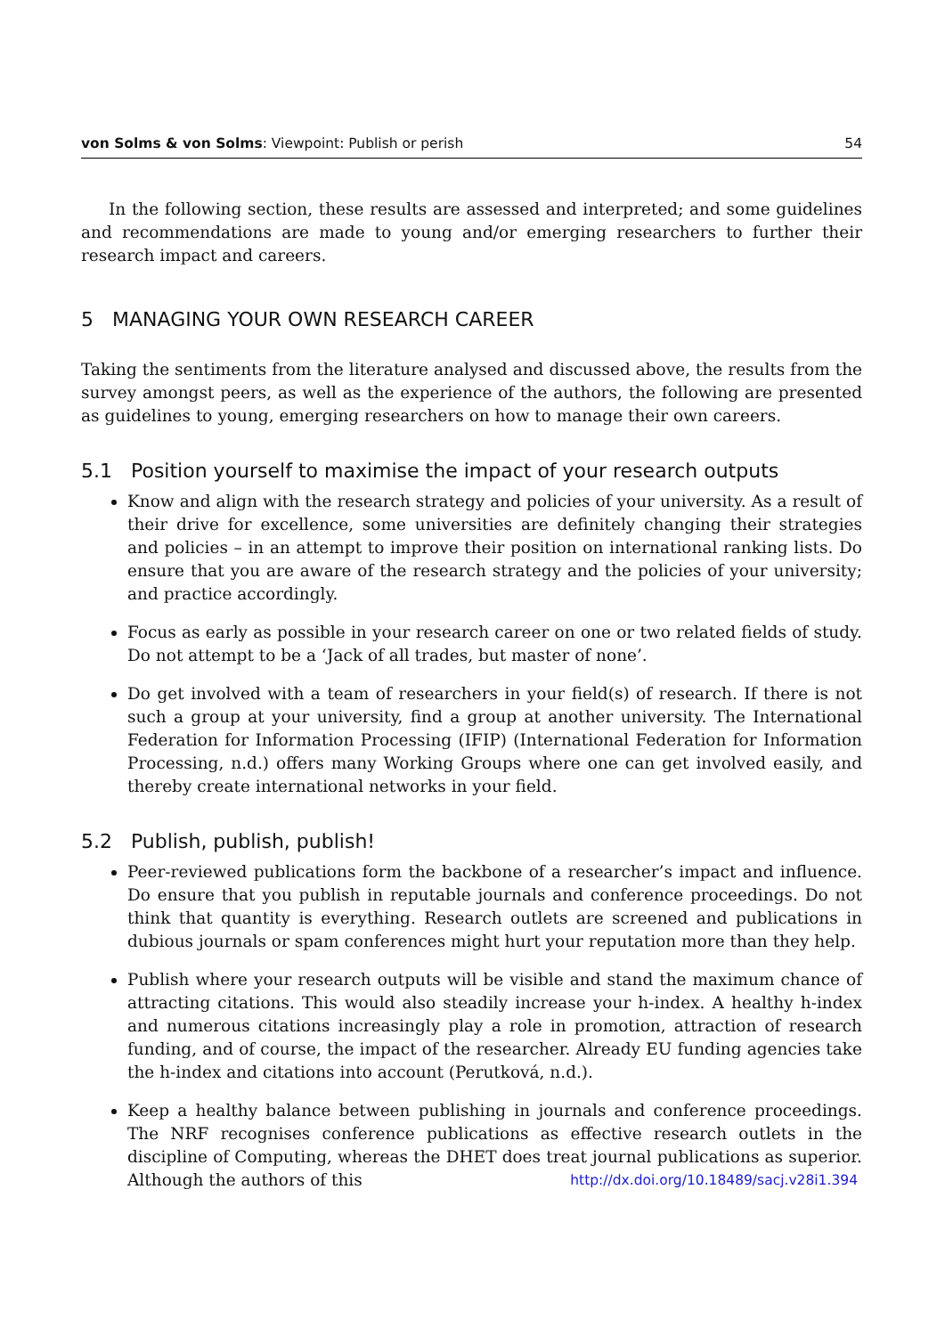von Solms & von Solms: Viewpoint: Publish or perish 54
In the following section, these results are assessed and interpreted; and some guidelines and recommendations are made to young and/or emerging researchers to further their research impact and careers.
5 MANAGING YOUR OWN RESEARCH CAREER
Taking the sentiments from the literature analysed and discussed above, the results from the survey amongst peers, as well as the experience of the authors, the following are presented as guidelines to young, emerging researchers on how to manage their own careers.
5.1 Position yourself to maximise the impact of your research outputs
Know and align with the research strategy and policies of your university. As a result of their drive for excellence, some universities are definitely changing their strategies and policies – in an attempt to improve their position on international ranking lists. Do ensure that you are aware of the research strategy and the policies of your university; and practice accordingly.
Focus as early as possible in your research career on one or two related fields of study. Do not attempt to be a ‘Jack of all trades, but master of none’.
Do get involved with a team of researchers in your field(s) of research. If there is not such a group at your university, find a group at another university. The International Federation for Information Processing (IFIP) (International Federation for Information Processing, n.d.) offers many Working Groups where one can get involved easily, and thereby create international networks in your field.
5.2 Publish, publish, publish!
Peer-reviewed publications form the backbone of a researcher’s impact and influence. Do ensure that you publish in reputable journals and conference proceedings. Do not think that quantity is everything. Research outlets are screened and publications in dubious journals or spam conferences might hurt your reputation more than they help.
Publish where your research outputs will be visible and stand the maximum chance of attracting citations. This would also steadily increase your h-index. A healthy h-index and numerous citations increasingly play a role in promotion, attraction of research funding, and of course, the impact of the researcher. Already EU funding agencies take the h-index and citations into account (Perutková, n.d.).
Keep a healthy balance between publishing in journals and conference proceedings. The NRF recognises conference publications as effective research outlets in the discipline of Computing, whereas the DHET does treat journal publications as superior. Although the authors of this
http://dx.doi.org/10.18489/sacj.v28i1.394